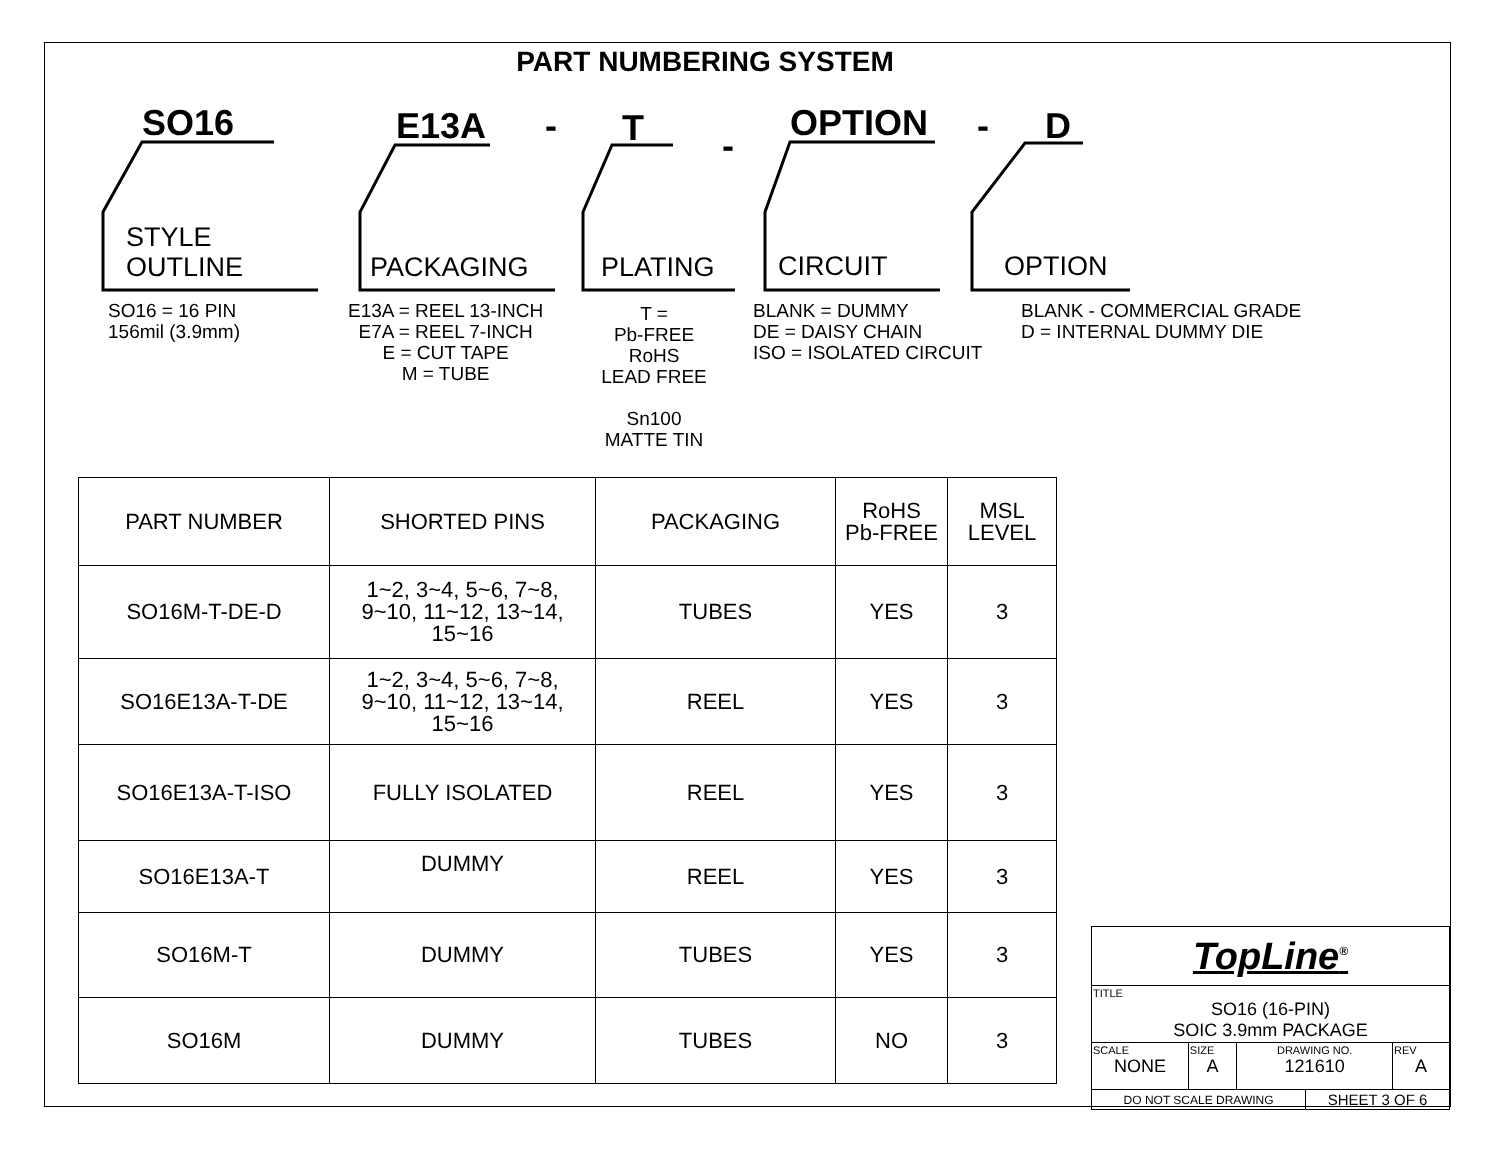PART NUMBERING SYSTEM
SO16 E13A - T -
OPTION - D
STYLE
OUTLINE
PACKAGING PLATING CIRCUIT OPTION
SO16 = 16 PIN
156mil (3.9mm)
E13A = REEL 13-INCH
E7A = REEL 7-INCH
E = CUT TAPE
M = TUBE
T =
Pb-FREE
RoHS
LEAD FREE
Sn100
MATTE TIN
BLANK = DUMMY
DE = DAISY CHAIN
ISO = ISOLATED CIRCUIT
BLANK - COMMERCIAL GRADE
D = INTERNAL DUMMY DIE
| PART NUMBER | SHORTED PINS | PACKAGING | RoHS Pb-FREE | MSL LEVEL |
| --- | --- | --- | --- | --- |
| SO16M-T-DE-D | 1~2, 3~4, 5~6, 7~8, 9~10, 11~12, 13~14, 15~16 | TUBES | YES | 3 |
| SO16E13A-T-DE | 1~2, 3~4, 5~6, 7~8, 9~10, 11~12, 13~14, 15~16 | REEL | YES | 3 |
| SO16E13A-T-ISO | FULLY ISOLATED | REEL | YES | 3 |
| SO16E13A-T | DUMMY | REEL | YES | 3 |
| SO16M-T | DUMMY | TUBES | YES | 3 |
| SO16M | DUMMY | TUBES | NO | 3 |
| TopLine<sup>®</sup> | | | | |
| TITLE SO16 (16-PIN) SOIC 3.9mm PACKAGE | | | | |
| SCALE NONE | SIZE A | DRAWING NO. 121610 | | REV A |
| DO NOT SCALE DRAWING | | | SHEET 3 OF 6 | |